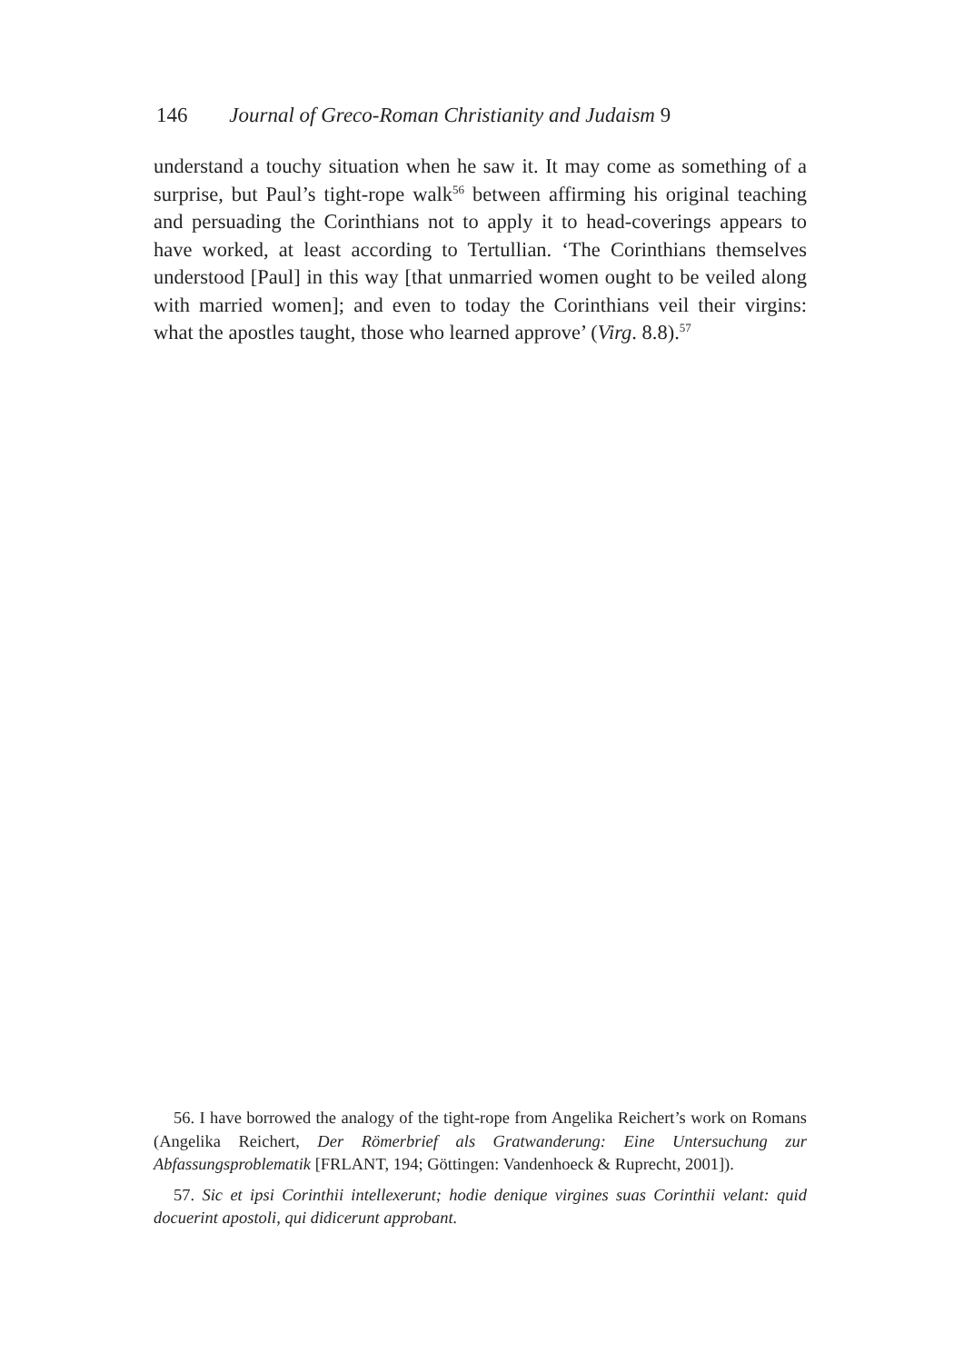146 Journal of Greco-Roman Christianity and Judaism 9
understand a touchy situation when he saw it. It may come as something of a surprise, but Paul’s tight-rope walk<sup>56</sup> between affirming his original teaching and persuading the Corinthians not to apply it to head-coverings appears to have worked, at least according to Tertullian. ‘The Corinthians themselves understood [Paul] in this way [that unmarried women ought to be veiled along with married women]; and even to today the Corinthians veil their virgins: what the apostles taught, those who learned approve’ (Virg. 8.8).<sup>57</sup>
56. I have borrowed the analogy of the tight-rope from Angelika Reichert’s work on Romans (Angelika Reichert, Der Römerbrief als Gratwanderung: Eine Untersuchung zur Abfassungsproblematik [FRLANT, 194; Göttingen: Vandenhoeck & Ruprecht, 2001]).
57. Sic et ipsi Corinthii intellexerunt; hodie denique virgines suas Corinthii velant: quid docuerint apostoli, qui didicerunt approbant.